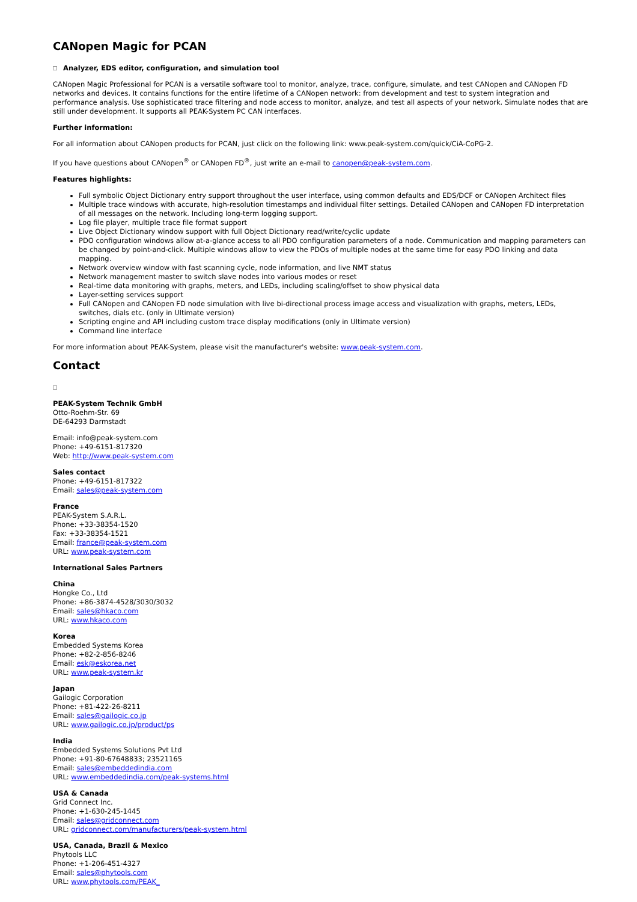CANopen Magic for PCAN
Analyzer, EDS editor, configuration, and simulation tool
CANopen Magic Professional for PCAN is a versatile software tool to monitor, analyze, trace, configure, simulate, and test CANopen and CANopen FD networks and devices. It contains functions for the entire lifetime of a CANopen network: from development and test to system integration and performance analysis. Use sophisticated trace filtering and node access to monitor, analyze, and test all aspects of your network. Simulate nodes that are still under development. It supports all PEAK-System PC CAN interfaces.
Further information:
For all information about CANopen products for PCAN, just click on the following link: www.peak-system.com/quick/CiA-CoPG-2.
If you have questions about CANopen<sup>®</sup> or CANopen FD<sup>®</sup>, just write an e-mail to canopen@peak-system.com.
Features highlights:
Full symbolic Object Dictionary entry support throughout the user interface, using common defaults and EDS/DCF or CANopen Architect files
Multiple trace windows with accurate, high-resolution timestamps and individual filter settings. Detailed CANopen and CANopen FD interpretation of all messages on the network. Including long-term logging support.
Log file player, multiple trace file format support
Live Object Dictionary window support with full Object Dictionary read/write/cyclic update
PDO configuration windows allow at-a-glance access to all PDO configuration parameters of a node. Communication and mapping parameters can be changed by point-and-click. Multiple windows allow to view the PDOs of multiple nodes at the same time for easy PDO linking and data mapping.
Network overview window with fast scanning cycle, node information, and live NMT status
Network management master to switch slave nodes into various modes or reset
Real-time data monitoring with graphs, meters, and LEDs, including scaling/offset to show physical data
Layer-setting services support
Full CANopen and CANopen FD node simulation with live bi-directional process image access and visualization with graphs, meters, LEDs, switches, dials etc. (only in Ultimate version)
Scripting engine and API including custom trace display modifications (only in Ultimate version)
Command line interface
For more information about PEAK-System, please visit the manufacturer's website: www.peak-system.com.
Contact
PEAK-System Technik GmbH
Otto-Roehm-Str. 69
DE-64293 Darmstadt
Email: info@peak-system.com
Phone: +49-6151-817320
Web: http://www.peak-system.com
Sales contact
Phone: +49-6151-817322
Email: sales@peak-system.com
France
PEAK-System S.A.R.L.
Phone: +33-38354-1520
Fax: +33-38354-1521
Email: france@peak-system.com
URL: www.peak-system.com
International Sales Partners
China
Hongke Co., Ltd
Phone: +86-3874-4528/3030/3032
Email: sales@hkaco.com
URL: www.hkaco.com
Korea
Embedded Systems Korea
Phone: +82-2-856-8246
Email: esk@eskorea.net
URL: www.peak-system.kr
Japan
Gailogic Corporation
Phone: +81-422-26-8211
Email: sales@gailogic.co.jp
URL: www.gailogic.co.jp/product/ps
India
Embedded Systems Solutions Pvt Ltd
Phone: +91-80-67648833; 23521165
Email: sales@embeddedindia.com
URL: www.embeddedindia.com/peak-systems.html
USA & Canada
Grid Connect Inc.
Phone: +1-630-245-1445
Email: sales@gridconnect.com
URL: gridconnect.com/manufacturers/peak-system.html
USA, Canada, Brazil & Mexico
Phytools LLC
Phone: +1-206-451-4327
Email: sales@phytools.com
URL: www.phytools.com/PEAK_